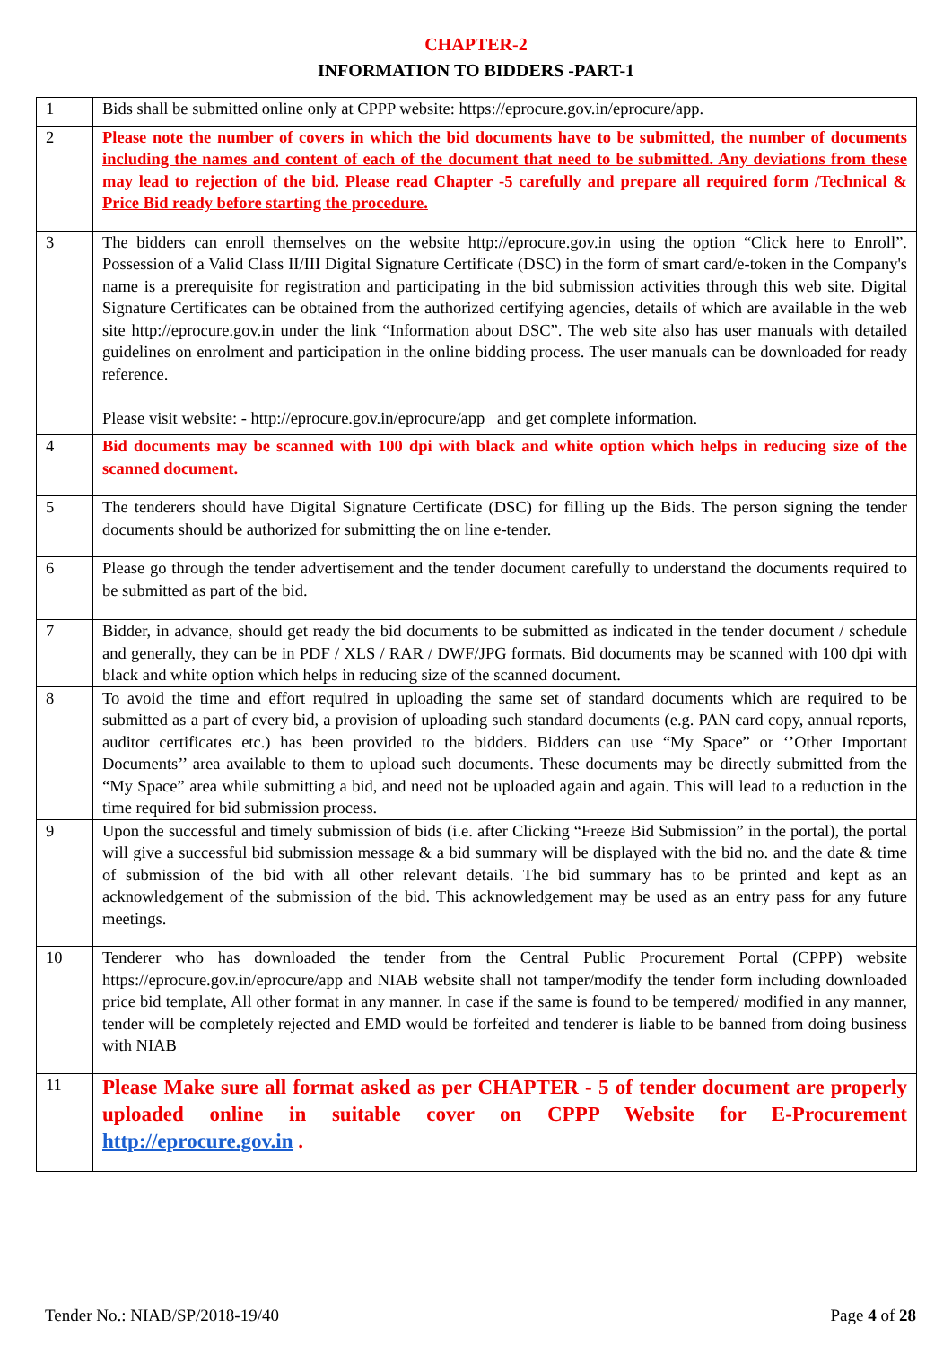CHAPTER-2
INFORMATION TO BIDDERS -PART-1
| 1 | Bids shall be submitted online only at CPPP website: https://eprocure.gov.in/eprocure/app. |
| 2 | Please note the number of covers in which the bid documents have to be submitted, the number of documents including the names and content of each of the document that need to be submitted. Any deviations from these may lead to rejection of the bid. Please read Chapter -5 carefully and prepare all required form /Technical & Price Bid ready before starting the procedure. |
| 3 | The bidders can enroll themselves on the website http://eprocure.gov.in using the option “Click here to Enroll”. Possession of a Valid Class II/III Digital Signature Certificate (DSC) in the form of smart card/e-token in the Company's name is a prerequisite for registration and participating in the bid submission activities through this web site. Digital Signature Certificates can be obtained from the authorized certifying agencies, details of which are available in the web site http://eprocure.gov.in under the link “Information about DSC”. The web site also has user manuals with detailed guidelines on enrolment and participation in the online bidding process. The user manuals can be downloaded for ready reference. Please visit website: - http://eprocure.gov.in/eprocure/app and get complete information. |
| 4 | Bid documents may be scanned with 100 dpi with black and white option which helps in reducing size of the scanned document. |
| 5 | The tenderers should have Digital Signature Certificate (DSC) for filling up the Bids. The person signing the tender documents should be authorized for submitting the on line e-tender. |
| 6 | Please go through the tender advertisement and the tender document carefully to understand the documents required to be submitted as part of the bid. |
| 7 | Bidder, in advance, should get ready the bid documents to be submitted as indicated in the tender document / schedule and generally, they can be in PDF / XLS / RAR / DWF/JPG formats. Bid documents may be scanned with 100 dpi with black and white option which helps in reducing size of the scanned document. |
| 8 | To avoid the time and effort required in uploading the same set of standard documents which are required to be submitted as a part of every bid, a provision of uploading such standard documents (e.g. PAN card copy, annual reports, auditor certificates etc.) has been provided to the bidders. Bidders can use “My Space” or ‘’Other Important Documents’’ area available to them to upload such documents. These documents may be directly submitted from the “My Space” area while submitting a bid, and need not be uploaded again and again. This will lead to a reduction in the time required for bid submission process. |
| 9 | Upon the successful and timely submission of bids (i.e. after Clicking “Freeze Bid Submission” in the portal), the portal will give a successful bid submission message & a bid summary will be displayed with the bid no. and the date & time of submission of the bid with all other relevant details. The bid summary has to be printed and kept as an acknowledgement of the submission of the bid. This acknowledgement may be used as an entry pass for any future meetings. |
| 10 | Tenderer who has downloaded the tender from the Central Public Procurement Portal (CPPP) website https://eprocure.gov.in/eprocure/app and NIAB website shall not tamper/modify the tender form including downloaded price bid template, All other format in any manner. In case if the same is found to be tempered/ modified in any manner, tender will be completely rejected and EMD would be forfeited and tenderer is liable to be banned from doing business with NIAB |
| 11 | Please Make sure all format asked as per CHAPTER - 5 of tender document are properly uploaded online in suitable cover on CPPP Website for E-Procurement http://eprocure.gov.in . |
Tender No.: NIAB/SP/2018-19/40 Page 4 of 28